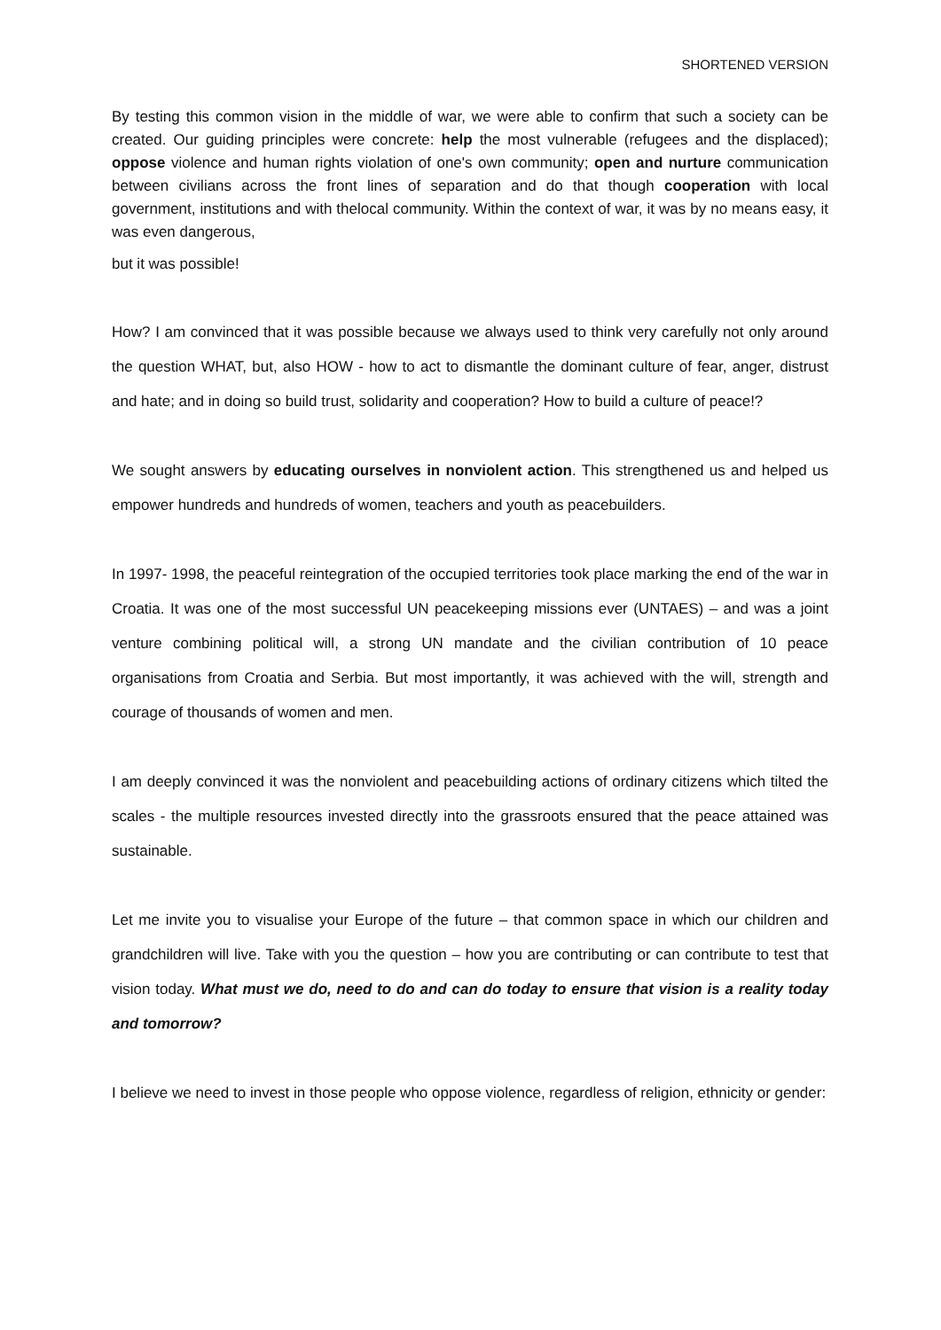SHORTENED VERSION
By testing this common vision in the middle of war, we were able to confirm that such a society can be created. Our guiding principles were concrete: help the most vulnerable (refugees and the displaced); oppose violence and human rights violation of one's own community; open and nurture communication between civilians across the front lines of separation and do that though cooperation with local government, institutions and with thelocal community. Within the context of war, it was by no means easy, it was even dangerous,
but it was possible!
How? I am convinced that it was possible because we always used to think very carefully not only around the question WHAT, but, also HOW - how to act to dismantle the dominant culture of fear, anger, distrust and hate; and in doing so build trust, solidarity and cooperation? How to build a culture of peace!?
We sought answers by educating ourselves in nonviolent action. This strengthened us and helped us empower hundreds and hundreds of women, teachers and youth as peacebuilders.
In 1997- 1998, the peaceful reintegration of the occupied territories took place marking the end of the war in Croatia. It was one of the most successful UN peacekeeping missions ever (UNTAES) – and was a joint venture combining political will, a strong UN mandate and the civilian contribution of 10 peace organisations from Croatia and Serbia. But most importantly, it was achieved with the will, strength and courage of thousands of women and men.
I am deeply convinced it was the nonviolent and peacebuilding actions of ordinary citizens which tilted the scales - the multiple resources invested directly into the grassroots ensured that the peace attained was sustainable.
Let me invite you to visualise your Europe of the future – that common space in which our children and grandchildren will live. Take with you the question – how you are contributing or can contribute to test that vision today. What must we do, need to do and can do today to ensure that vision is a reality today and tomorrow?
I believe we need to invest in those people who oppose violence, regardless of religion, ethnicity or gender: